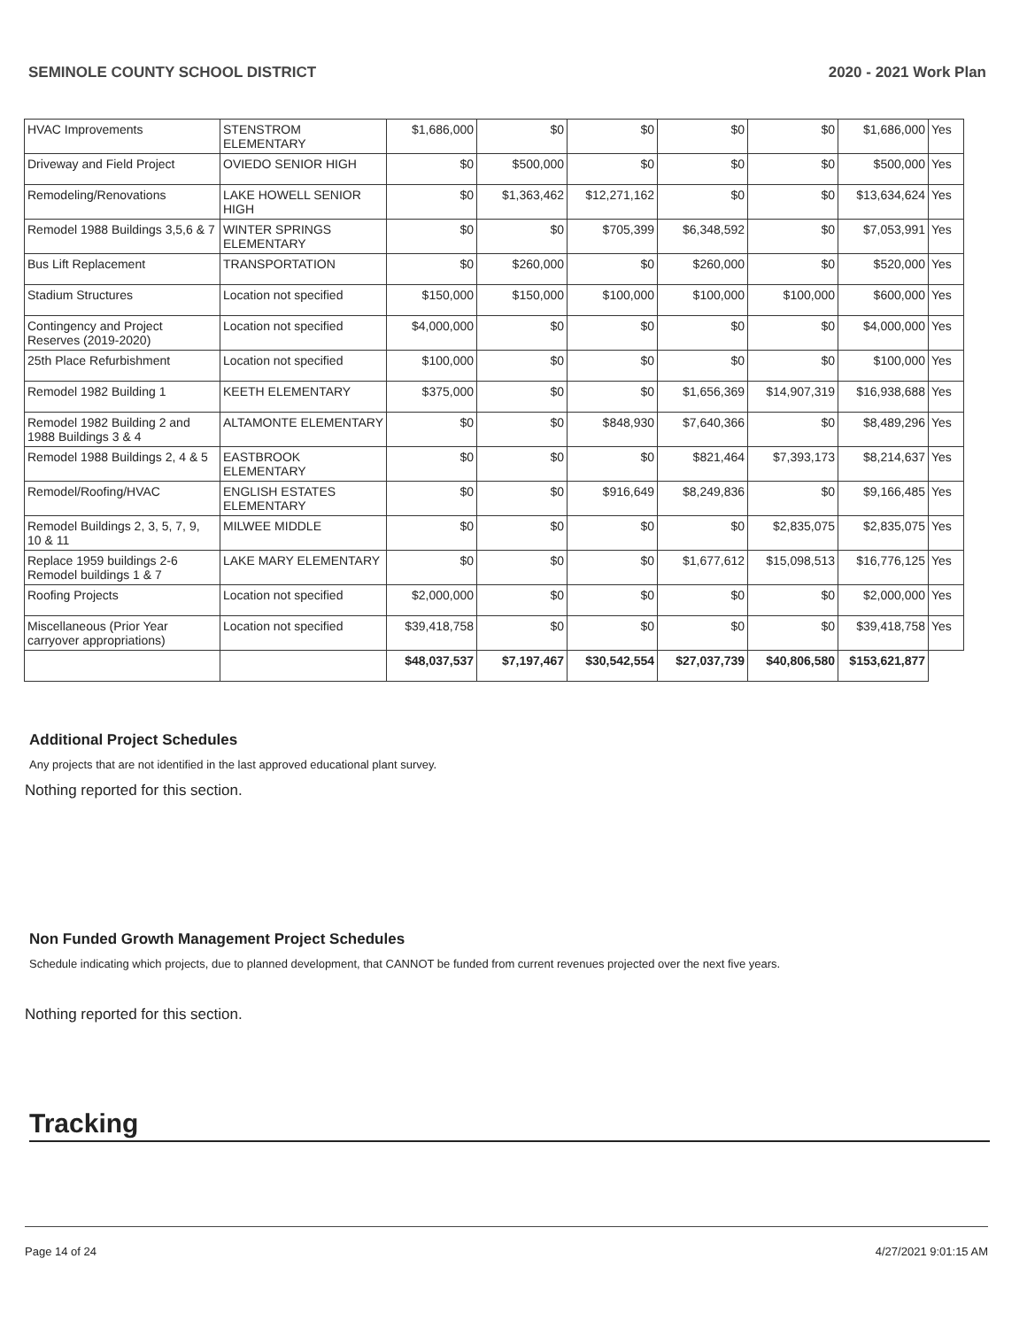SEMINOLE COUNTY SCHOOL DISTRICT 2020 - 2021 Work Plan
| HVAC Improvements | STENSTROM ELEMENTARY | $1,686,000 | $0 | $0 | $0 | $0 | $1,686,000 | Yes |
| Driveway and Field Project | OVIEDO SENIOR HIGH | $0 | $500,000 | $0 | $0 | $0 | $500,000 | Yes |
| Remodeling/Renovations | LAKE HOWELL SENIOR HIGH | $0 | $1,363,462 | $12,271,162 | $0 | $0 | $13,634,624 | Yes |
| Remodel 1988 Buildings 3,5,6 & 7 | WINTER SPRINGS ELEMENTARY | $0 | $0 | $705,399 | $6,348,592 | $0 | $7,053,991 | Yes |
| Bus Lift Replacement | TRANSPORTATION | $0 | $260,000 | $0 | $260,000 | $0 | $520,000 | Yes |
| Stadium Structures | Location not specified | $150,000 | $150,000 | $100,000 | $100,000 | $100,000 | $600,000 | Yes |
| Contingency and Project Reserves (2019-2020) | Location not specified | $4,000,000 | $0 | $0 | $0 | $0 | $4,000,000 | Yes |
| 25th Place Refurbishment | Location not specified | $100,000 | $0 | $0 | $0 | $0 | $100,000 | Yes |
| Remodel 1982 Building 1 | KEETH ELEMENTARY | $375,000 | $0 | $0 | $1,656,369 | $14,907,319 | $16,938,688 | Yes |
| Remodel 1982 Building 2 and 1988 Buildings 3 & 4 | ALTAMONTE ELEMENTARY | $0 | $0 | $848,930 | $7,640,366 | $0 | $8,489,296 | Yes |
| Remodel 1988 Buildings 2, 4 & 5 | EASTBROOK ELEMENTARY | $0 | $0 | $0 | $821,464 | $7,393,173 | $8,214,637 | Yes |
| Remodel/Roofing/HVAC | ENGLISH ESTATES ELEMENTARY | $0 | $0 | $916,649 | $8,249,836 | $0 | $9,166,485 | Yes |
| Remodel Buildings 2, 3, 5, 7, 9, 10 & 11 | MILWEE MIDDLE | $0 | $0 | $0 | $0 | $2,835,075 | $2,835,075 | Yes |
| Replace 1959 buildings 2-6 Remodel buildings 1 & 7 | LAKE MARY ELEMENTARY | $0 | $0 | $0 | $1,677,612 | $15,098,513 | $16,776,125 | Yes |
| Roofing Projects | Location not specified | $2,000,000 | $0 | $0 | $0 | $0 | $2,000,000 | Yes |
| Miscellaneous (Prior Year carryover appropriations) | Location not specified | $39,418,758 | $0 | $0 | $0 | $0 | $39,418,758 | Yes |
| | | $48,037,537 | $7,197,467 | $30,542,554 | $27,037,739 | $40,806,580 | $153,621,877 | |
Additional Project Schedules
Any projects that are not identified in the last approved educational plant survey.
Nothing reported for this section.
Non Funded Growth Management Project Schedules
Schedule indicating which projects, due to planned development, that CANNOT be funded from current revenues projected over the next five years.
Nothing reported for this section.
Tracking
Page 14 of 24 4/27/2021 9:01:15 AM